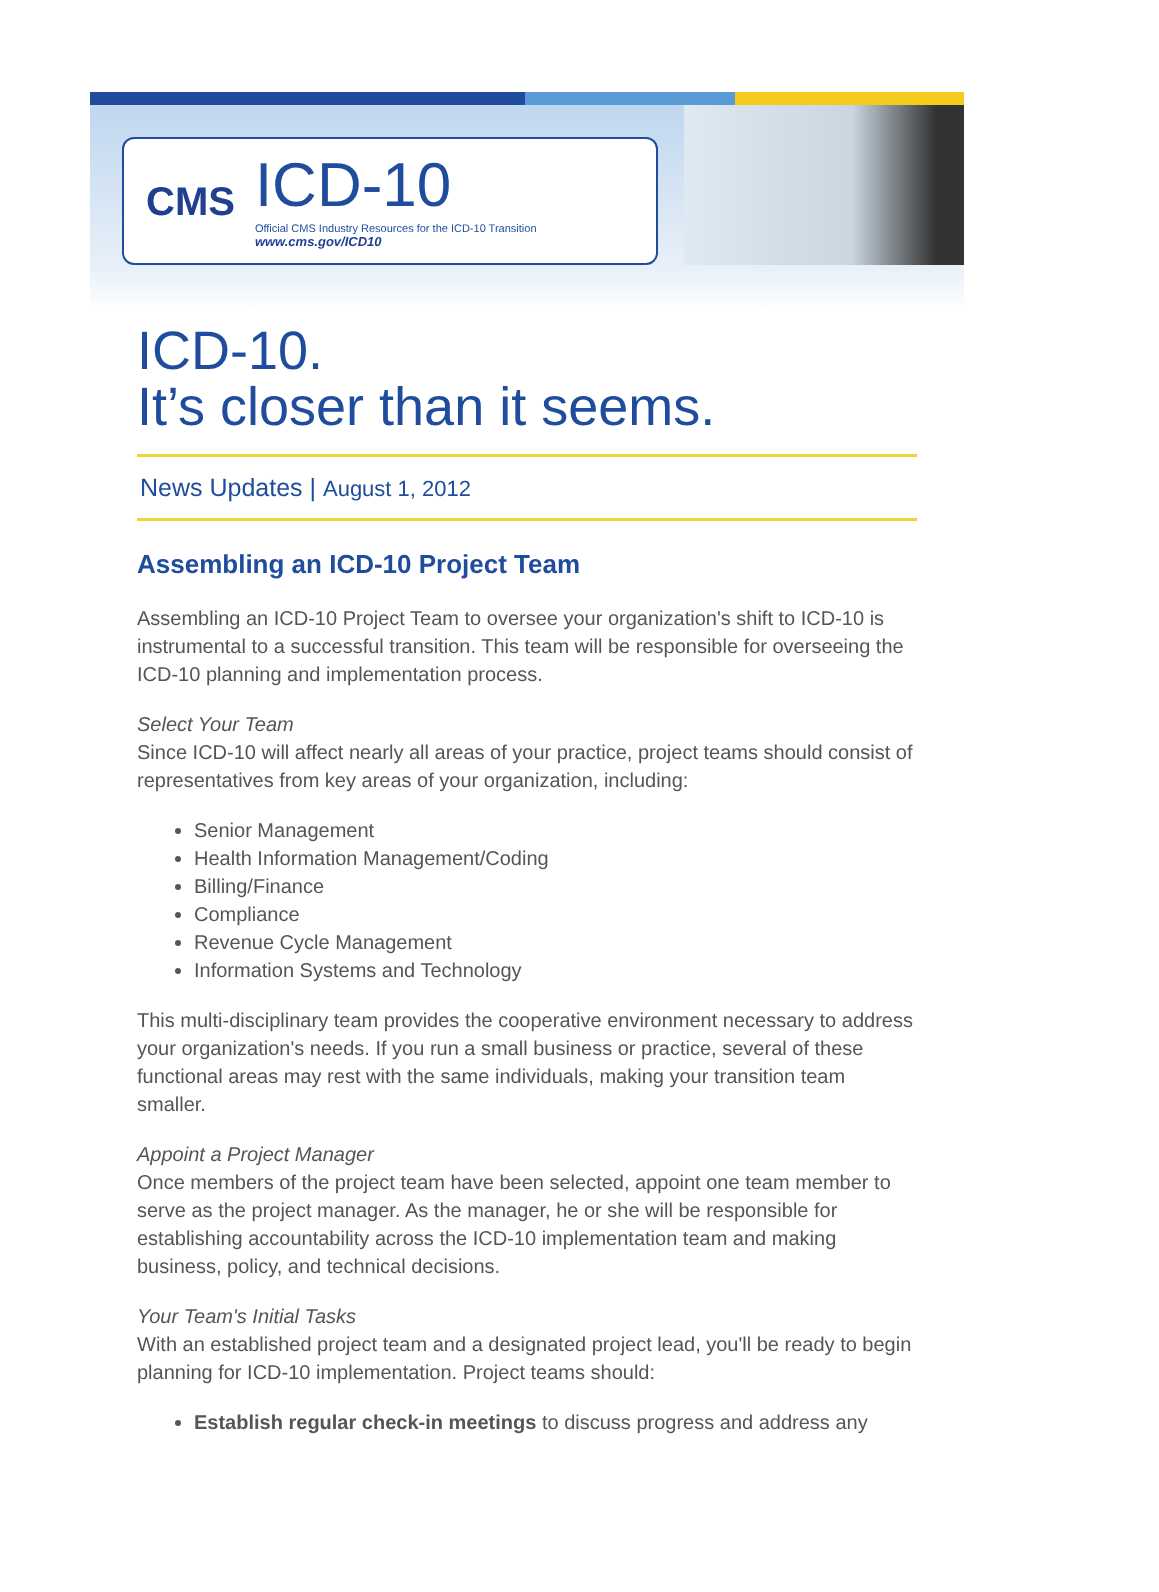CMS
ICD-10
Official CMS Industry Resources for the ICD-10 Transition
www.cms.gov/ICD10
ICD-10.
It’s closer than it seems.
News Updates | August 1, 2012
Assembling an ICD-10 Project Team
Assembling an ICD-10 Project Team to oversee your organization's shift to ICD-10 is instrumental to a successful transition. This team will be responsible for overseeing the ICD-10 planning and implementation process.
Select Your Team
Since ICD-10 will affect nearly all areas of your practice, project teams should consist of representatives from key areas of your organization, including:
Senior Management
Health Information Management/Coding
Billing/Finance
Compliance
Revenue Cycle Management
Information Systems and Technology
This multi-disciplinary team provides the cooperative environment necessary to address your organization's needs. If you run a small business or practice, several of these functional areas may rest with the same individuals, making your transition team smaller.
Appoint a Project Manager
Once members of the project team have been selected, appoint one team member to serve as the project manager. As the manager, he or she will be responsible for establishing accountability across the ICD-10 implementation team and making business, policy, and technical decisions.
Your Team's Initial Tasks
With an established project team and a designated project lead, you'll be ready to begin planning for ICD-10 implementation. Project teams should:
Establish regular check-in meetings to discuss progress and address any